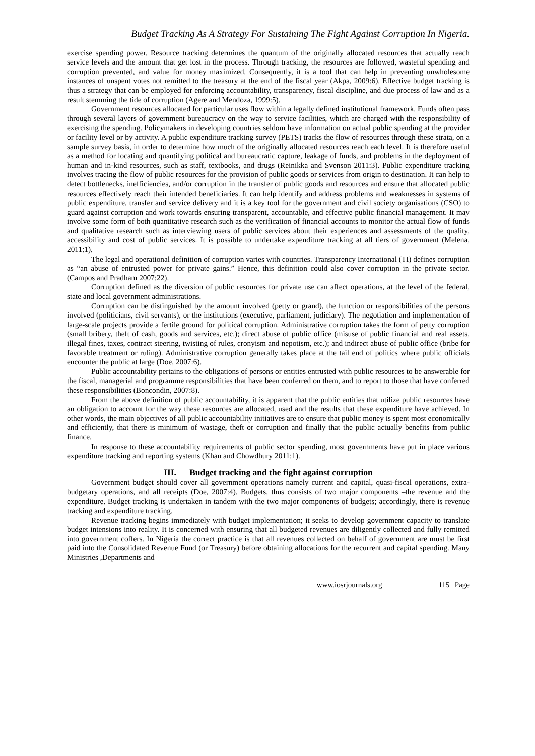Budget Tracking As A Strategy For Sustaining The Fight Against Corruption In Nigeria.
exercise spending power. Resource tracking determines the quantum of the originally allocated resources that actually reach service levels and the amount that get lost in the process. Through tracking, the resources are followed, wasteful spending and corruption prevented, and value for money maximized. Consequently, it is a tool that can help in preventing unwholesome instances of unspent votes not remitted to the treasury at the end of the fiscal year (Akpa, 2009:6). Effective budget tracking is thus a strategy that can be employed for enforcing accountability, transparency, fiscal discipline, and due process of law and as a result stemming the tide of corruption (Agere and Mendoza, 1999:5).
Government resources allocated for particular uses flow within a legally defined institutional framework. Funds often pass through several layers of government bureaucracy on the way to service facilities, which are charged with the responsibility of exercising the spending. Policymakers in developing countries seldom have information on actual public spending at the provider or facility level or by activity. A public expenditure tracking survey (PETS) tracks the flow of resources through these strata, on a sample survey basis, in order to determine how much of the originally allocated resources reach each level. It is therefore useful as a method for locating and quantifying political and bureaucratic capture, leakage of funds, and problems in the deployment of human and in-kind resources, such as staff, textbooks, and drugs (Reinikka and Svenson 2011:3). Public expenditure tracking involves tracing the flow of public resources for the provision of public goods or services from origin to destination. It can help to detect bottlenecks, inefficiencies, and/or corruption in the transfer of public goods and resources and ensure that allocated public resources effectively reach their intended beneficiaries. It can help identify and address problems and weaknesses in systems of public expenditure, transfer and service delivery and it is a key tool for the government and civil society organisations (CSO) to guard against corruption and work towards ensuring transparent, accountable, and effective public financial management. It may involve some form of both quantitative research such as the verification of financial accounts to monitor the actual flow of funds and qualitative research such as interviewing users of public services about their experiences and assessments of the quality, accessibility and cost of public services. It is possible to undertake expenditure tracking at all tiers of government (Melena, 2011:1).
The legal and operational definition of corruption varies with countries. Transparency International (TI) defines corruption as “an abuse of entrusted power for private gains.” Hence, this definition could also cover corruption in the private sector. (Campos and Pradham 2007:22).
Corruption defined as the diversion of public resources for private use can affect operations, at the level of the federal, state and local government administrations.
Corruption can be distinguished by the amount involved (petty or grand), the function or responsibilities of the persons involved (politicians, civil servants), or the institutions (executive, parliament, judiciary). The negotiation and implementation of large-scale projects provide a fertile ground for political corruption. Administrative corruption takes the form of petty corruption (small bribery, theft of cash, goods and services, etc.); direct abuse of public office (misuse of public financial and real assets, illegal fines, taxes, contract steering, twisting of rules, cronyism and nepotism, etc.); and indirect abuse of public office (bribe for favorable treatment or ruling). Administrative corruption generally takes place at the tail end of politics where public officials encounter the public at large (Doe, 2007:6).
Public accountability pertains to the obligations of persons or entities entrusted with public resources to be answerable for the fiscal, managerial and programme responsibilities that have been conferred on them, and to report to those that have conferred these responsibilities (Boncondin, 2007:8).
From the above definition of public accountability, it is apparent that the public entities that utilize public resources have an obligation to account for the way these resources are allocated, used and the results that these expenditure have achieved. In other words, the main objectives of all public accountability initiatives are to ensure that public money is spent most economically and efficiently, that there is minimum of wastage, theft or corruption and finally that the public actually benefits from public finance.
In response to these accountability requirements of public sector spending, most governments have put in place various expenditure tracking and reporting systems (Khan and Chowdhury 2011:1).
III. Budget tracking and the fight against corruption
Government budget should cover all government operations namely current and capital, quasi-fiscal operations, extra-budgetary operations, and all receipts (Doe, 2007:4). Budgets, thus consists of two major components –the revenue and the expenditure. Budget tracking is undertaken in tandem with the two major components of budgets; accordingly, there is revenue tracking and expenditure tracking.
Revenue tracking begins immediately with budget implementation; it seeks to develop government capacity to translate budget intensions into reality. It is concerned with ensuring that all budgeted revenues are diligently collected and fully remitted into government coffers. In Nigeria the correct practice is that all revenues collected on behalf of government are must be first paid into the Consolidated Revenue Fund (or Treasury) before obtaining allocations for the recurrent and capital spending. Many Ministries ,Departments and
www.iosrjournals.org 115 | Page